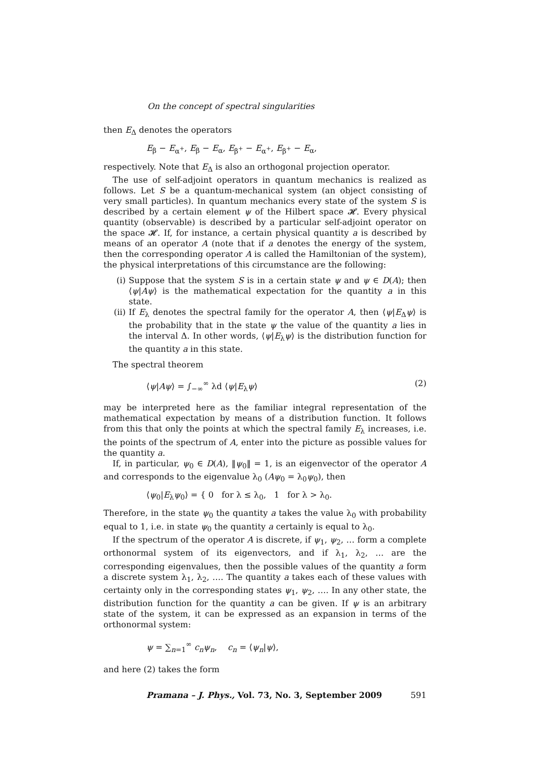On the concept of spectral singularities
then E<sub>Δ</sub> denotes the operators
E<sub>β</sub> − E<sub>α<sup>+</sup></sub>, E<sub>β</sub> − E<sub>α</sub>, E<sub>β<sup>+</sup></sub> − E<sub>α<sup>+</sup></sub>, E<sub>β<sup>+</sup></sub> − E<sub>α</sub>,
respectively. Note that E<sub>Δ</sub> is also an orthogonal projection operator.
The use of self-adjoint operators in quantum mechanics is realized as follows. Let S be a quantum-mechanical system (an object consisting of very small particles). In quantum mechanics every state of the system S is described by a certain element ψ of the Hilbert space 𝓗. Every physical quantity (observable) is described by a particular self-adjoint operator on the space 𝓗. If, for instance, a certain physical quantity a is described by means of an operator A (note that if a denotes the energy of the system, then the corresponding operator A is called the Hamiltonian of the system), the physical interpretations of this circumstance are the following:
(i) Suppose that the system S is in a certain state ψ and ψ ∈ D(A); then ⟨ψ|Aψ⟩ is the mathematical expectation for the quantity a in this state.
(ii) If E<sub>λ</sub> denotes the spectral family for the operator A, then ⟨ψ|E<sub>Δ</sub>ψ⟩ is the probability that in the state ψ the value of the quantity a lies in the interval Δ. In other words, ⟨ψ|E<sub>λ</sub>ψ⟩ is the distribution function for the quantity a in this state.
The spectral theorem
⟨ψ|Aψ⟩ = ∫<sub>−∞</sub><sup>∞</sup> λd ⟨ψ|E<sub>λ</sub>ψ⟩ (2)
may be interpreted here as the familiar integral representation of the mathematical expectation by means of a distribution function. It follows from this that only the points at which the spectral family E<sub>λ</sub> increases, i.e. the points of the spectrum of A, enter into the picture as possible values for the quantity a.
If, in particular, ψ<sub>0</sub> ∈ D(A), ‖ψ<sub>0</sub>‖ = 1, is an eigenvector of the operator A and corresponds to the eigenvalue λ<sub>0</sub> (Aψ<sub>0</sub> = λ<sub>0</sub>ψ<sub>0</sub>), then
⟨ψ<sub>0</sub>|E<sub>λ</sub>ψ<sub>0</sub>⟩ = { 0 for λ ≤ λ<sub>0</sub>, 1 for λ > λ<sub>0</sub>.
Therefore, in the state ψ<sub>0</sub> the quantity a takes the value λ<sub>0</sub> with probability equal to 1, i.e. in state ψ<sub>0</sub> the quantity a certainly is equal to λ<sub>0</sub>.
If the spectrum of the operator A is discrete, if ψ<sub>1</sub>, ψ<sub>2</sub>, … form a complete orthonormal system of its eigenvectors, and if λ<sub>1</sub>, λ<sub>2</sub>, … are the corresponding eigenvalues, then the possible values of the quantity a form a discrete system λ<sub>1</sub>, λ<sub>2</sub>, …. The quantity a takes each of these values with certainty only in the corresponding states ψ<sub>1</sub>, ψ<sub>2</sub>, …. In any other state, the distribution function for the quantity a can be given. If ψ is an arbitrary state of the system, it can be expressed as an expansion in terms of the orthonormal system:
ψ = ∑<sub>n=1</sub><sup>∞</sup> c<sub>n</sub>ψ<sub>n</sub>, c<sub>n</sub> = ⟨ψ<sub>n</sub>|ψ⟩,
and here (2) takes the form
Pramana – J. Phys., Vol. 73, No. 3, September 2009 591